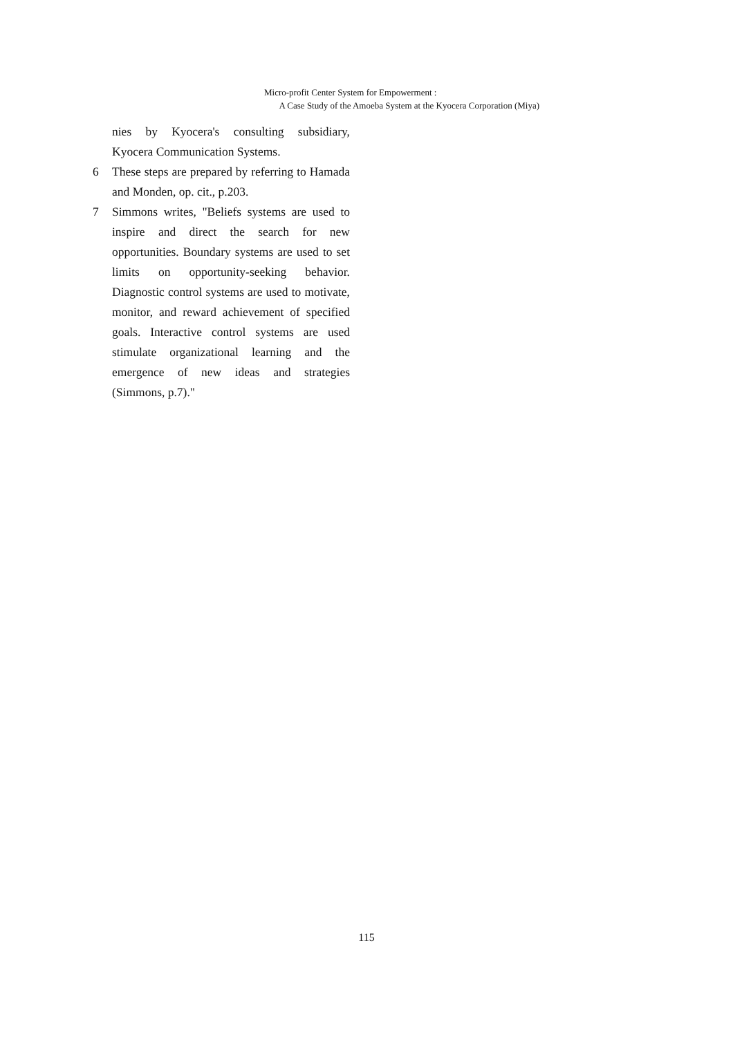Micro-profit Center System for Empowerment :
A Case Study of the Amoeba System at the Kyocera Corporation (Miya)
nies by Kyocera's consulting subsidiary, Kyocera Communication Systems.
6 These steps are prepared by referring to Hamada and Monden, op. cit., p.203.
7 Simmons writes, "Beliefs systems are used to inspire and direct the search for new opportunities. Boundary systems are used to set limits on opportunity-seeking behavior. Diagnostic control systems are used to motivate, monitor, and reward achievement of specified goals. Interactive control systems are used stimulate organizational learning and the emergence of new ideas and strategies (Simmons, p.7)."
115